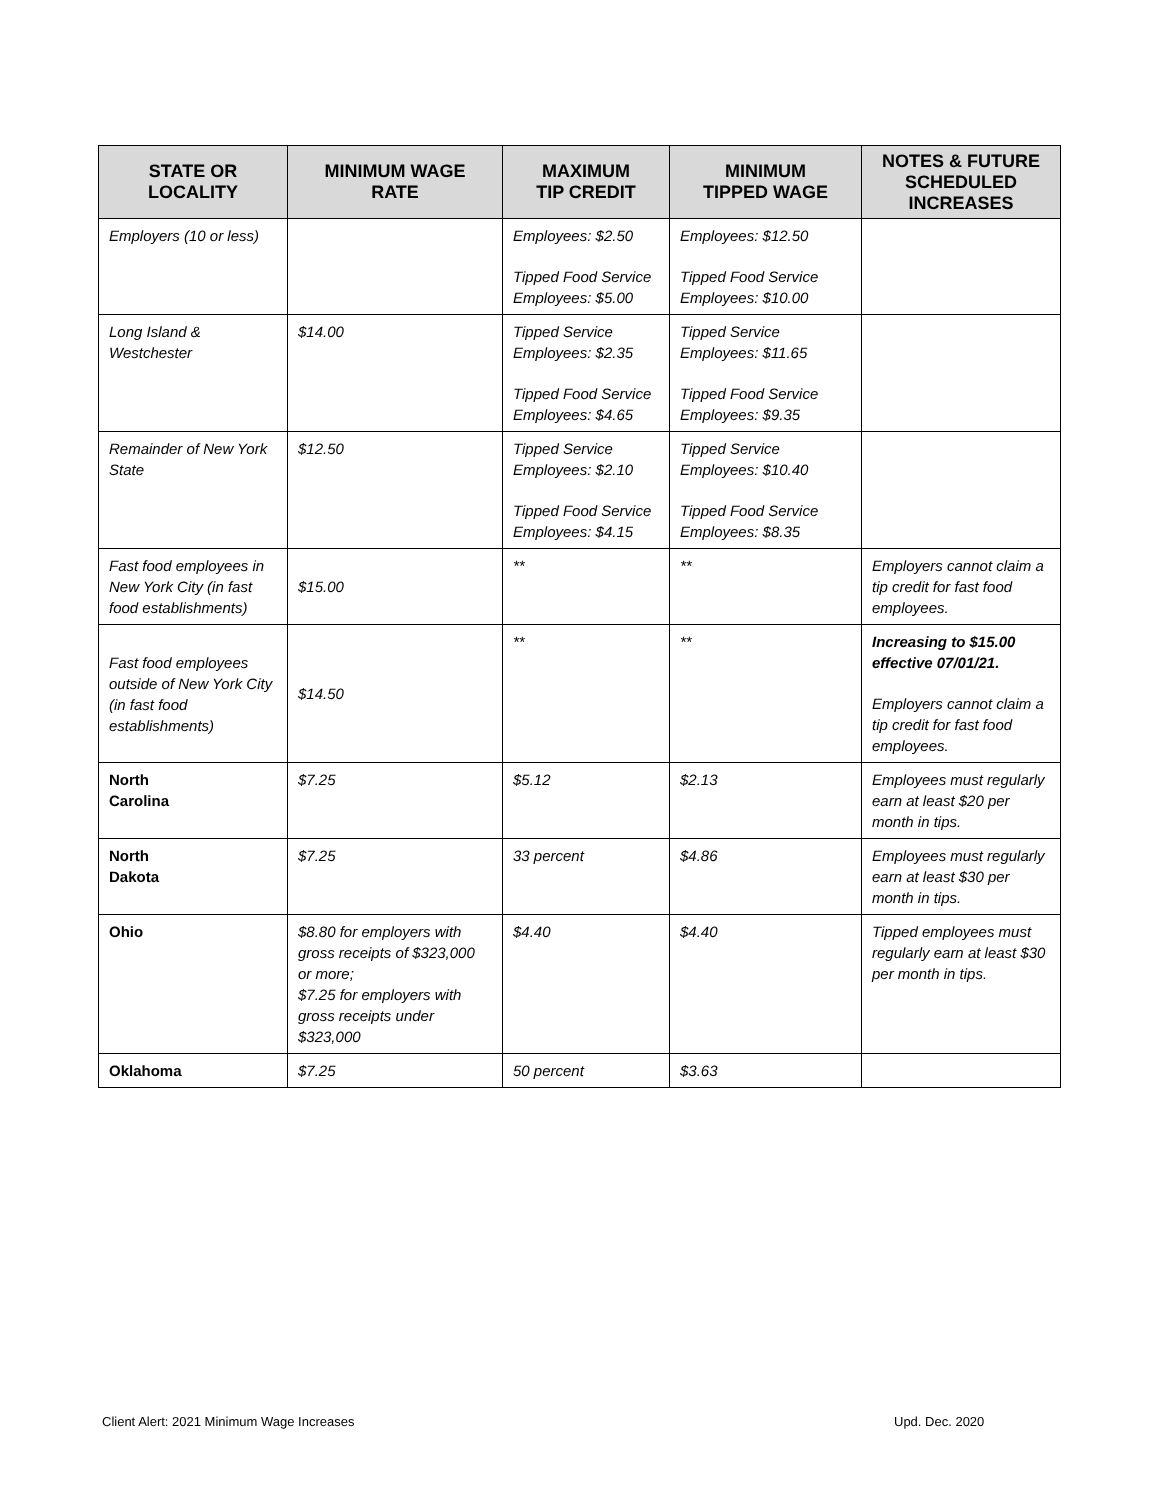| STATE OR LOCALITY | MINIMUM WAGE RATE | MAXIMUM TIP CREDIT | MINIMUM TIPPED WAGE | NOTES & FUTURE SCHEDULED INCREASES |
| --- | --- | --- | --- | --- |
| Employers (10 or less) | | Employees: $2.50 Tipped Food Service Employees: $5.00 | Employees: $12.50 Tipped Food Service Employees: $10.00 | |
| Long Island & Westchester | $14.00 | Tipped Service Employees: $2.35 Tipped Food Service Employees: $4.65 | Tipped Service Employees: $11.65 Tipped Food Service Employees: $9.35 | |
| Remainder of New York State | $12.50 | Tipped Service Employees: $2.10 Tipped Food Service Employees: $4.15 | Tipped Service Employees: $10.40 Tipped Food Service Employees: $8.35 | |
| Fast food employees in New York City (in fast food establishments) | $15.00 | ** | ** | Employers cannot claim a tip credit for fast food employees. |
| Fast food employees outside of New York City (in fast food establishments) | $14.50 | ** | ** | Increasing to $15.00 effective 07/01/21. Employers cannot claim a tip credit for fast food employees. |
| North Carolina | $7.25 | $5.12 | $2.13 | Employees must regularly earn at least $20 per month in tips. |
| North Dakota | $7.25 | 33 percent | $4.86 | Employees must regularly earn at least $30 per month in tips. |
| Ohio | $8.80 for employers with gross receipts of $323,000 or more; $7.25 for employers with gross receipts under $323,000 | $4.40 | $4.40 | Tipped employees must regularly earn at least $30 per month in tips. |
| Oklahoma | $7.25 | 50 percent | $3.63 | |
Client Alert: 2021 Minimum Wage Increases
Upd. Dec. 2020